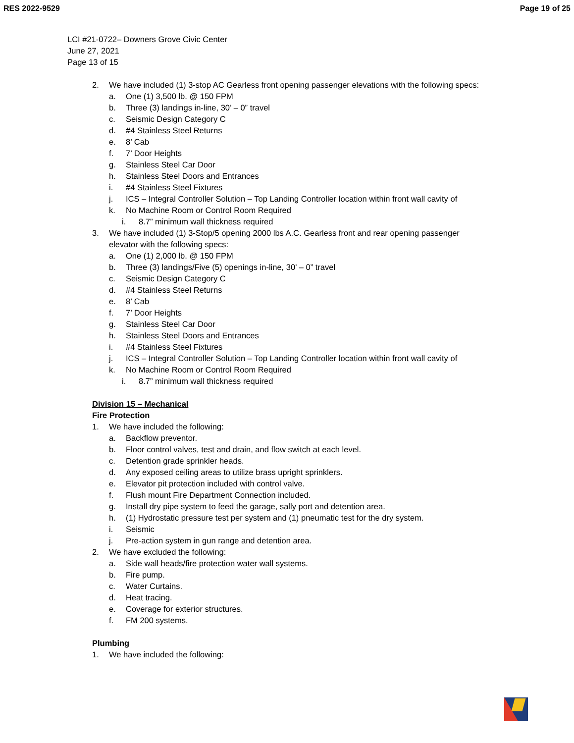RES 2022-9529 Page 19 of 25
LCI #21-0722– Downers Grove Civic Center
June 27, 2021
Page 13 of 15
2. We have included (1) 3-stop AC Gearless front opening passenger elevations with the following specs:
a. One (1) 3,500 lb. @ 150 FPM
b. Three (3) landings in-line, 30’ – 0” travel
c. Seismic Design Category C
d. #4 Stainless Steel Returns
e. 8’ Cab
f. 7’ Door Heights
g. Stainless Steel Car Door
h. Stainless Steel Doors and Entrances
i. #4 Stainless Steel Fixtures
j. ICS – Integral Controller Solution – Top Landing Controller location within front wall cavity of
k. No Machine Room or Control Room Required
i. 8.7” minimum wall thickness required
3. We have included (1) 3-Stop/5 opening 2000 lbs A.C. Gearless front and rear opening passenger
elevator with the following specs:
a. One (1) 2,000 lb. @ 150 FPM
b. Three (3) landings/Five (5) openings in-line, 30’ – 0” travel
c. Seismic Design Category C
d. #4 Stainless Steel Returns
e. 8’ Cab
f. 7’ Door Heights
g. Stainless Steel Car Door
h. Stainless Steel Doors and Entrances
i. #4 Stainless Steel Fixtures
j. ICS – Integral Controller Solution – Top Landing Controller location within front wall cavity of
k. No Machine Room or Control Room Required
i. 8.7” minimum wall thickness required
Division 15 – Mechanical
Fire Protection
1. We have included the following:
a. Backflow preventor.
b. Floor control valves, test and drain, and flow switch at each level.
c. Detention grade sprinkler heads.
d. Any exposed ceiling areas to utilize brass upright sprinklers.
e. Elevator pit protection included with control valve.
f. Flush mount Fire Department Connection included.
g. Install dry pipe system to feed the garage, sally port and detention area.
h. (1) Hydrostatic pressure test per system and (1) pneumatic test for the dry system.
i. Seismic
j. Pre-action system in gun range and detention area.
2. We have excluded the following:
a. Side wall heads/fire protection water wall systems.
b. Fire pump.
c. Water Curtains.
d. Heat tracing.
e. Coverage for exterior structures.
f. FM 200 systems.
Plumbing
1. We have included the following: